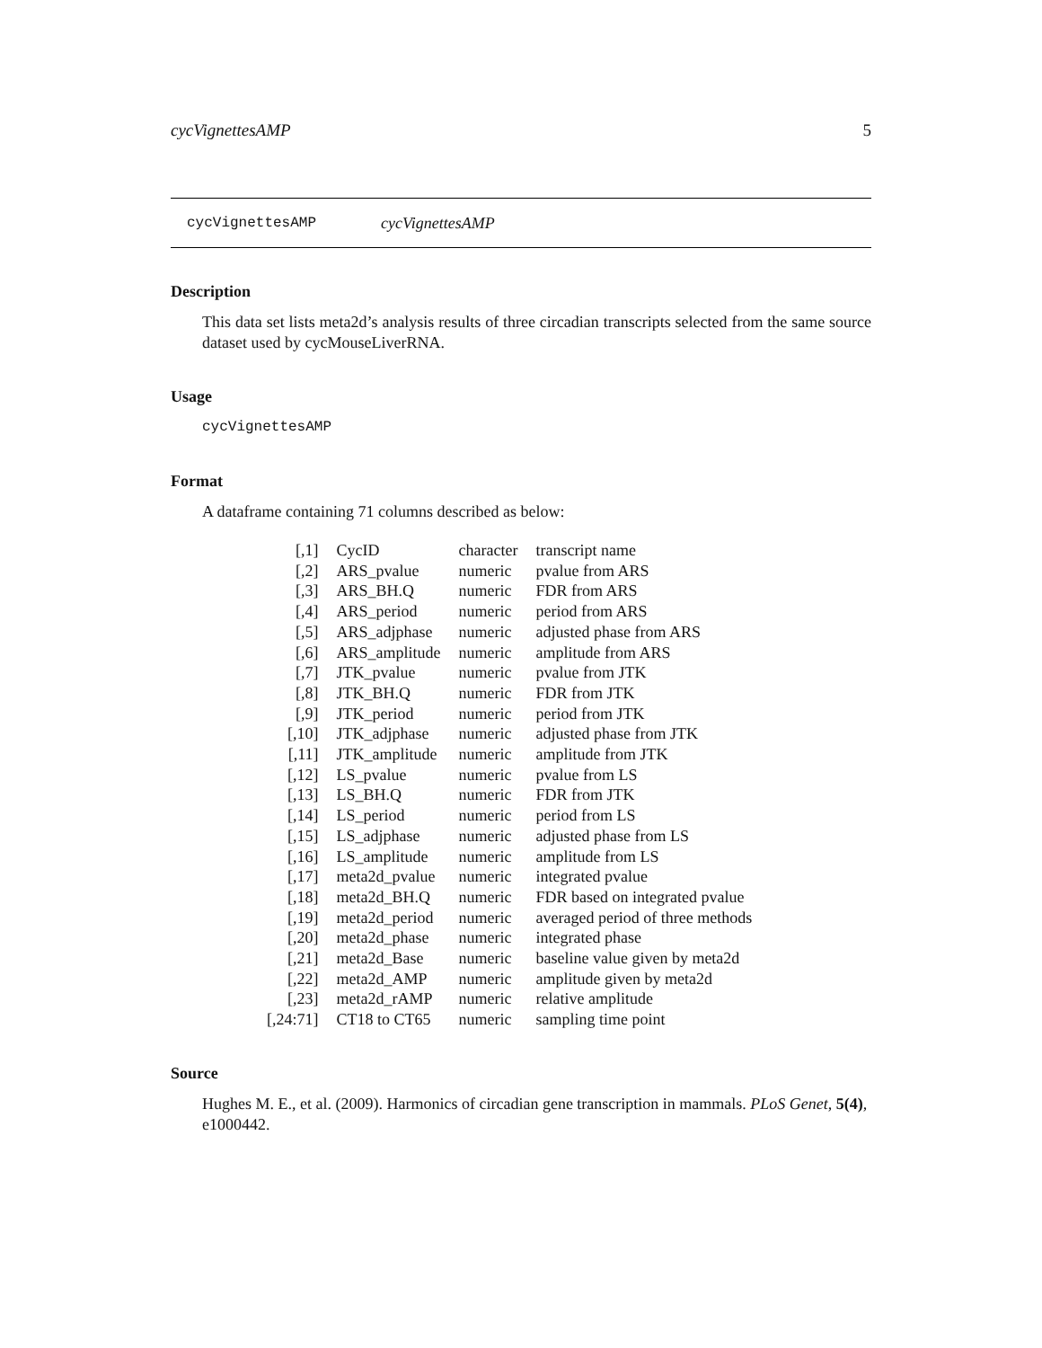cycVignettesAMP 5
cycVignettesAMP cycVignettesAMP
Description
This data set lists meta2d’s analysis results of three circadian transcripts selected from the same source dataset used by cycMouseLiverRNA.
Usage
cycVignettesAMP
Format
A dataframe containing 71 columns described as below:
| [,1] | CycID | character | transcript name |
| [,2] | ARS_pvalue | numeric | pvalue from ARS |
| [,3] | ARS_BH.Q | numeric | FDR from ARS |
| [,4] | ARS_period | numeric | period from ARS |
| [,5] | ARS_adjphase | numeric | adjusted phase from ARS |
| [,6] | ARS_amplitude | numeric | amplitude from ARS |
| [,7] | JTK_pvalue | numeric | pvalue from JTK |
| [,8] | JTK_BH.Q | numeric | FDR from JTK |
| [,9] | JTK_period | numeric | period from JTK |
| [,10] | JTK_adjphase | numeric | adjusted phase from JTK |
| [,11] | JTK_amplitude | numeric | amplitude from JTK |
| [,12] | LS_pvalue | numeric | pvalue from LS |
| [,13] | LS_BH.Q | numeric | FDR from JTK |
| [,14] | LS_period | numeric | period from LS |
| [,15] | LS_adjphase | numeric | adjusted phase from LS |
| [,16] | LS_amplitude | numeric | amplitude from LS |
| [,17] | meta2d_pvalue | numeric | integrated pvalue |
| [,18] | meta2d_BH.Q | numeric | FDR based on integrated pvalue |
| [,19] | meta2d_period | numeric | averaged period of three methods |
| [,20] | meta2d_phase | numeric | integrated phase |
| [,21] | meta2d_Base | numeric | baseline value given by meta2d |
| [,22] | meta2d_AMP | numeric | amplitude given by meta2d |
| [,23] | meta2d_rAMP | numeric | relative amplitude |
| [,24:71] | CT18 to CT65 | numeric | sampling time point |
Source
Hughes M. E., et al. (2009). Harmonics of circadian gene transcription in mammals. PLoS Genet, 5(4), e1000442.